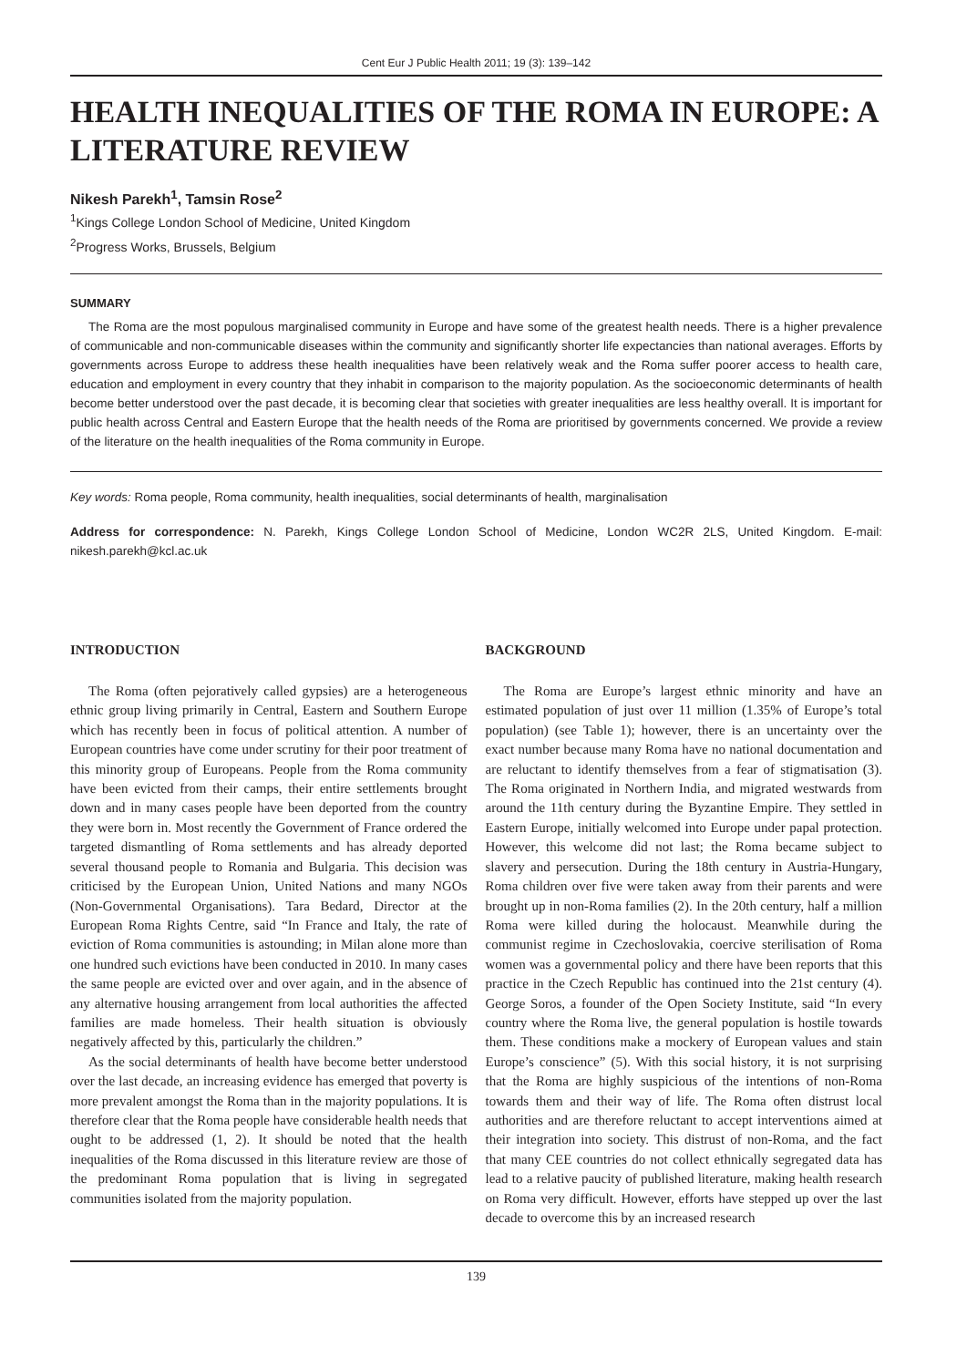Cent Eur J Public Health 2011; 19 (3): 139–142
HEALTH INEQUALITIES OF THE ROMA IN EUROPE: A LITERATURE REVIEW
Nikesh Parekh<sup>1</sup>, Tamsin Rose<sup>2</sup>
<sup>1</sup> Kings College London School of Medicine, United Kingdom
<sup>2</sup> Progress Works, Brussels, Belgium
SUMMARY
The Roma are the most populous marginalised community in Europe and have some of the greatest health needs. There is a higher prevalence of communicable and non-communicable diseases within the community and significantly shorter life expectancies than national averages. Efforts by governments across Europe to address these health inequalities have been relatively weak and the Roma suffer poorer access to health care, education and employment in every country that they inhabit in comparison to the majority population. As the socioeconomic determinants of health become better understood over the past decade, it is becoming clear that societies with greater inequalities are less healthy overall. It is important for public health across Central and Eastern Europe that the health needs of the Roma are prioritised by governments concerned. We provide a review of the literature on the health inequalities of the Roma community in Europe.
Key words: Roma people, Roma community, health inequalities, social determinants of health, marginalisation
Address for correspondence: N. Parekh, Kings College London School of Medicine, London WC2R 2LS, United Kingdom. E-mail: nikesh.parekh@kcl.ac.uk
INTRODUCTION
The Roma (often pejoratively called gypsies) are a heterogeneous ethnic group living primarily in Central, Eastern and Southern Europe which has recently been in focus of political attention. A number of European countries have come under scrutiny for their poor treatment of this minority group of Europeans. People from the Roma community have been evicted from their camps, their entire settlements brought down and in many cases people have been deported from the country they were born in. Most recently the Government of France ordered the targeted dismantling of Roma settlements and has already deported several thousand people to Romania and Bulgaria. This decision was criticised by the European Union, United Nations and many NGOs (Non-Governmental Organisations). Tara Bedard, Director at the European Roma Rights Centre, said “In France and Italy, the rate of eviction of Roma communities is astounding; in Milan alone more than one hundred such evictions have been conducted in 2010. In many cases the same people are evicted over and over again, and in the absence of any alternative housing arrangement from local authorities the affected families are made homeless. Their health situation is obviously negatively affected by this, particularly the children.”
As the social determinants of health have become better understood over the last decade, an increasing evidence has emerged that poverty is more prevalent amongst the Roma than in the majority populations. It is therefore clear that the Roma people have considerable health needs that ought to be addressed (1, 2). It should be noted that the health inequalities of the Roma discussed in this literature review are those of the predominant Roma population that is living in segregated communities isolated from the majority population.
BACKGROUND
The Roma are Europe’s largest ethnic minority and have an estimated population of just over 11 million (1.35% of Europe’s total population) (see Table 1); however, there is an uncertainty over the exact number because many Roma have no national documentation and are reluctant to identify themselves from a fear of stigmatisation (3). The Roma originated in Northern India, and migrated westwards from around the 11th century during the Byzantine Empire. They settled in Eastern Europe, initially welcomed into Europe under papal protection. However, this welcome did not last; the Roma became subject to slavery and persecution. During the 18th century in Austria-Hungary, Roma children over five were taken away from their parents and were brought up in non-Roma families (2). In the 20th century, half a million Roma were killed during the holocaust. Meanwhile during the communist regime in Czechoslovakia, coercive sterilisation of Roma women was a governmental policy and there have been reports that this practice in the Czech Republic has continued into the 21st century (4). George Soros, a founder of the Open Society Institute, said “In every country where the Roma live, the general population is hostile towards them. These conditions make a mockery of European values and stain Europe’s conscience” (5). With this social history, it is not surprising that the Roma are highly suspicious of the intentions of non-Roma towards them and their way of life. The Roma often distrust local authorities and are therefore reluctant to accept interventions aimed at their integration into society. This distrust of non-Roma, and the fact that many CEE countries do not collect ethnically segregated data has lead to a relative paucity of published literature, making health research on Roma very difficult. However, efforts have stepped up over the last decade to overcome this by an increased research
139